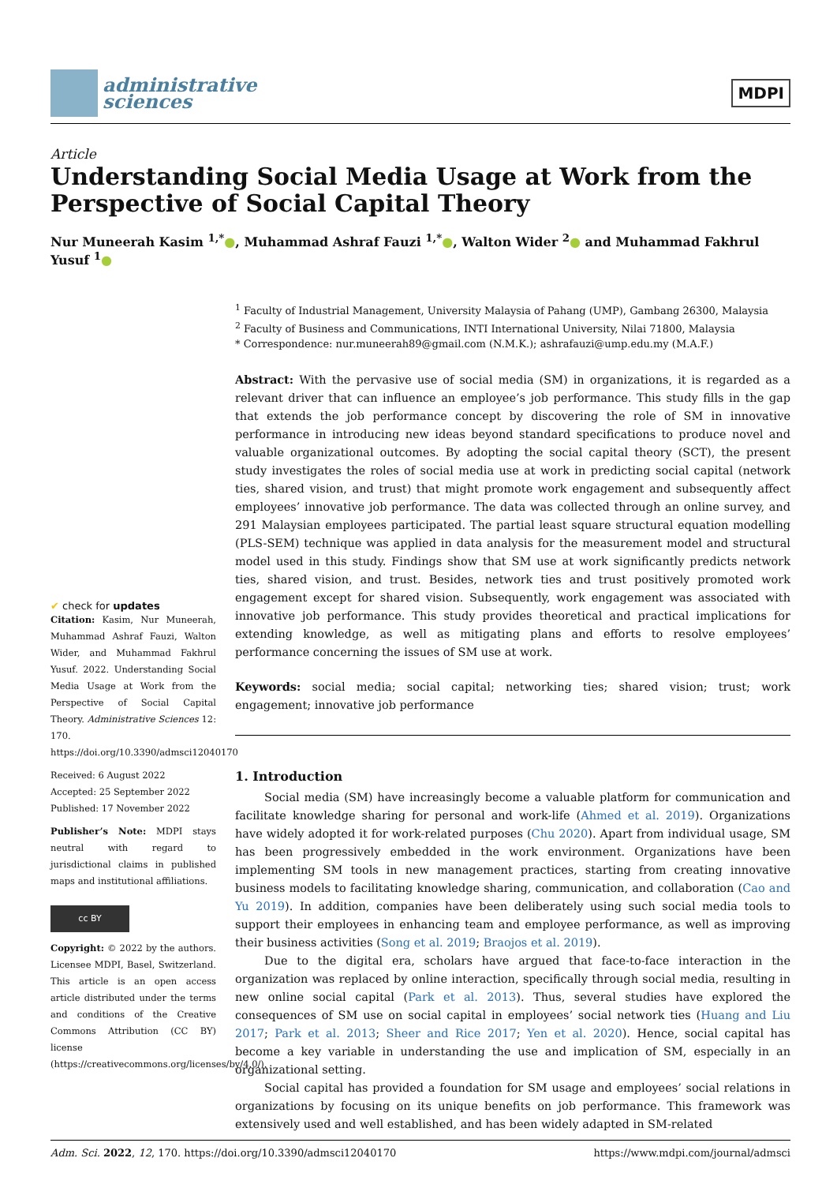administrative
sciences
MDPI
Article
Understanding Social Media Usage at Work from the Perspective of Social Capital Theory
Nur Muneerah Kasim <sup>1,*</sup>●, Muhammad Ashraf Fauzi <sup>1,*</sup>●, Walton Wider <sup>2</sup>● and Muhammad Fakhrul Yusuf <sup>1</sup>●
✔ check for updates
Citation: Kasim, Nur Muneerah, Muhammad Ashraf Fauzi, Walton Wider, and Muhammad Fakhrul Yusuf. 2022. Understanding Social Media Usage at Work from the Perspective of Social Capital Theory. Administrative Sciences 12: 170. https://doi.org/10.3390/admsci12040170
Received: 6 August 2022
Accepted: 25 September 2022
Published: 17 November 2022
Publisher’s Note: MDPI stays neutral with regard to jurisdictional claims in published maps and institutional affiliations.
cc BY
Copyright: © 2022 by the authors. Licensee MDPI, Basel, Switzerland. This article is an open access article distributed under the terms and conditions of the Creative Commons Attribution (CC BY) license (https://creativecommons.org/licenses/by/4.0/).
<sup>1</sup> Faculty of Industrial Management, University Malaysia of Pahang (UMP), Gambang 26300, Malaysia
<sup>2</sup> Faculty of Business and Communications, INTI International University, Nilai 71800, Malaysia
* Correspondence: nur.muneerah89@gmail.com (N.M.K.); ashrafauzi@ump.edu.my (M.A.F.)
Abstract: With the pervasive use of social media (SM) in organizations, it is regarded as a relevant driver that can influence an employee’s job performance. This study fills in the gap that extends the job performance concept by discovering the role of SM in innovative performance in introducing new ideas beyond standard specifications to produce novel and valuable organizational outcomes. By adopting the social capital theory (SCT), the present study investigates the roles of social media use at work in predicting social capital (network ties, shared vision, and trust) that might promote work engagement and subsequently affect employees’ innovative job performance. The data was collected through an online survey, and 291 Malaysian employees participated. The partial least square structural equation modelling (PLS-SEM) technique was applied in data analysis for the measurement model and structural model used in this study. Findings show that SM use at work significantly predicts network ties, shared vision, and trust. Besides, network ties and trust positively promoted work engagement except for shared vision. Subsequently, work engagement was associated with innovative job performance. This study provides theoretical and practical implications for extending knowledge, as well as mitigating plans and efforts to resolve employees’ performance concerning the issues of SM use at work.
Keywords: social media; social capital; networking ties; shared vision; trust; work engagement; innovative job performance
1. Introduction
Social media (SM) have increasingly become a valuable platform for communication and facilitate knowledge sharing for personal and work-life (Ahmed et al. 2019). Organizations have widely adopted it for work-related purposes (Chu 2020). Apart from individual usage, SM has been progressively embedded in the work environment. Organizations have been implementing SM tools in new management practices, starting from creating innovative business models to facilitating knowledge sharing, communication, and collaboration (Cao and Yu 2019). In addition, companies have been deliberately using such social media tools to support their employees in enhancing team and employee performance, as well as improving their business activities (Song et al. 2019; Braojos et al. 2019).
Due to the digital era, scholars have argued that face-to-face interaction in the organization was replaced by online interaction, specifically through social media, resulting in new online social capital (Park et al. 2013). Thus, several studies have explored the consequences of SM use on social capital in employees’ social network ties (Huang and Liu 2017; Park et al. 2013; Sheer and Rice 2017; Yen et al. 2020). Hence, social capital has become a key variable in understanding the use and implication of SM, especially in an organizational setting.
Social capital has provided a foundation for SM usage and employees’ social relations in organizations by focusing on its unique benefits on job performance. This framework was extensively used and well established, and has been widely adapted in SM-related
Adm. Sci. 2022, 12, 170. https://doi.org/10.3390/admsci12040170 https://www.mdpi.com/journal/admsci